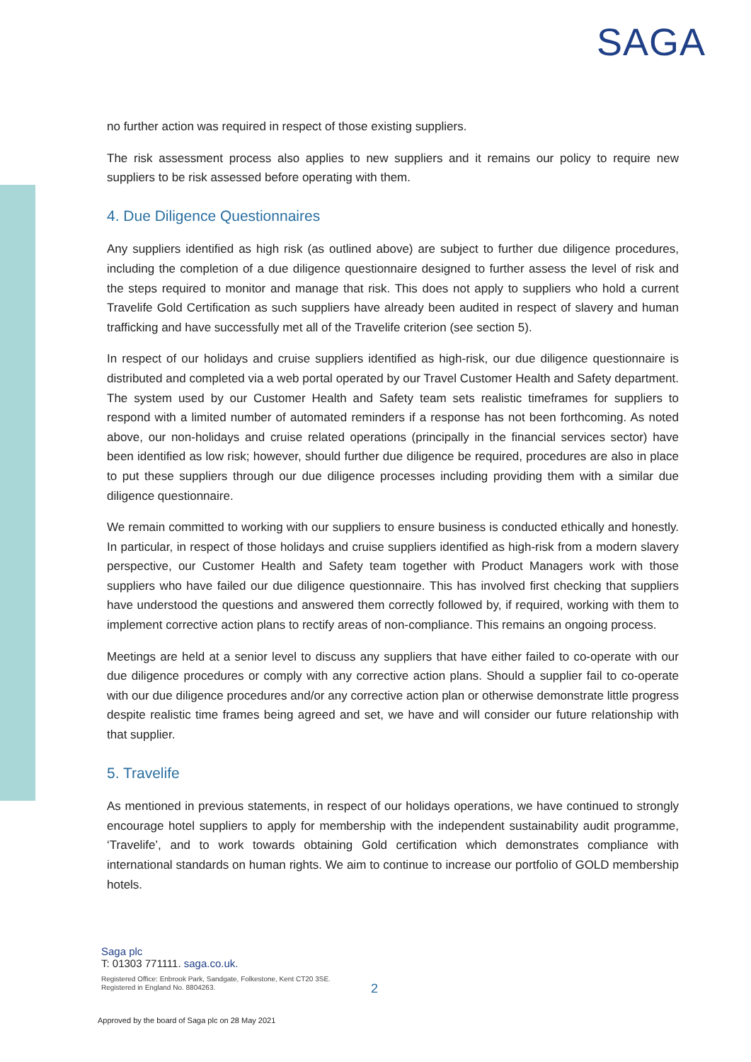SAGA
no further action was required in respect of those existing suppliers.
The risk assessment process also applies to new suppliers and it remains our policy to require new suppliers to be risk assessed before operating with them.
4. Due Diligence Questionnaires
Any suppliers identified as high risk (as outlined above) are subject to further due diligence procedures, including the completion of a due diligence questionnaire designed to further assess the level of risk and the steps required to monitor and manage that risk. This does not apply to suppliers who hold a current Travelife Gold Certification as such suppliers have already been audited in respect of slavery and human trafficking and have successfully met all of the Travelife criterion (see section 5).
In respect of our holidays and cruise suppliers identified as high-risk, our due diligence questionnaire is distributed and completed via a web portal operated by our Travel Customer Health and Safety department. The system used by our Customer Health and Safety team sets realistic timeframes for suppliers to respond with a limited number of automated reminders if a response has not been forthcoming. As noted above, our non-holidays and cruise related operations (principally in the financial services sector) have been identified as low risk; however, should further due diligence be required, procedures are also in place to put these suppliers through our due diligence processes including providing them with a similar due diligence questionnaire.
We remain committed to working with our suppliers to ensure business is conducted ethically and honestly. In particular, in respect of those holidays and cruise suppliers identified as high-risk from a modern slavery perspective, our Customer Health and Safety team together with Product Managers work with those suppliers who have failed our due diligence questionnaire. This has involved first checking that suppliers have understood the questions and answered them correctly followed by, if required, working with them to implement corrective action plans to rectify areas of non-compliance. This remains an ongoing process.
Meetings are held at a senior level to discuss any suppliers that have either failed to co-operate with our due diligence procedures or comply with any corrective action plans. Should a supplier fail to co-operate with our due diligence procedures and/or any corrective action plan or otherwise demonstrate little progress despite realistic time frames being agreed and set, we have and will consider our future relationship with that supplier.
5. Travelife
As mentioned in previous statements, in respect of our holidays operations, we have continued to strongly encourage hotel suppliers to apply for membership with the independent sustainability audit programme, ‘Travelife’, and to work towards obtaining Gold certification which demonstrates compliance with international standards on human rights. We aim to continue to increase our portfolio of GOLD membership hotels.
Saga plc
T: 01303 771111. saga.co.uk.
Registered Office: Enbrook Park, Sandgate, Folkestone, Kent CT20 3SE.
Registered in England No. 8804263.
2
Approved by the board of Saga plc on 28 May 2021